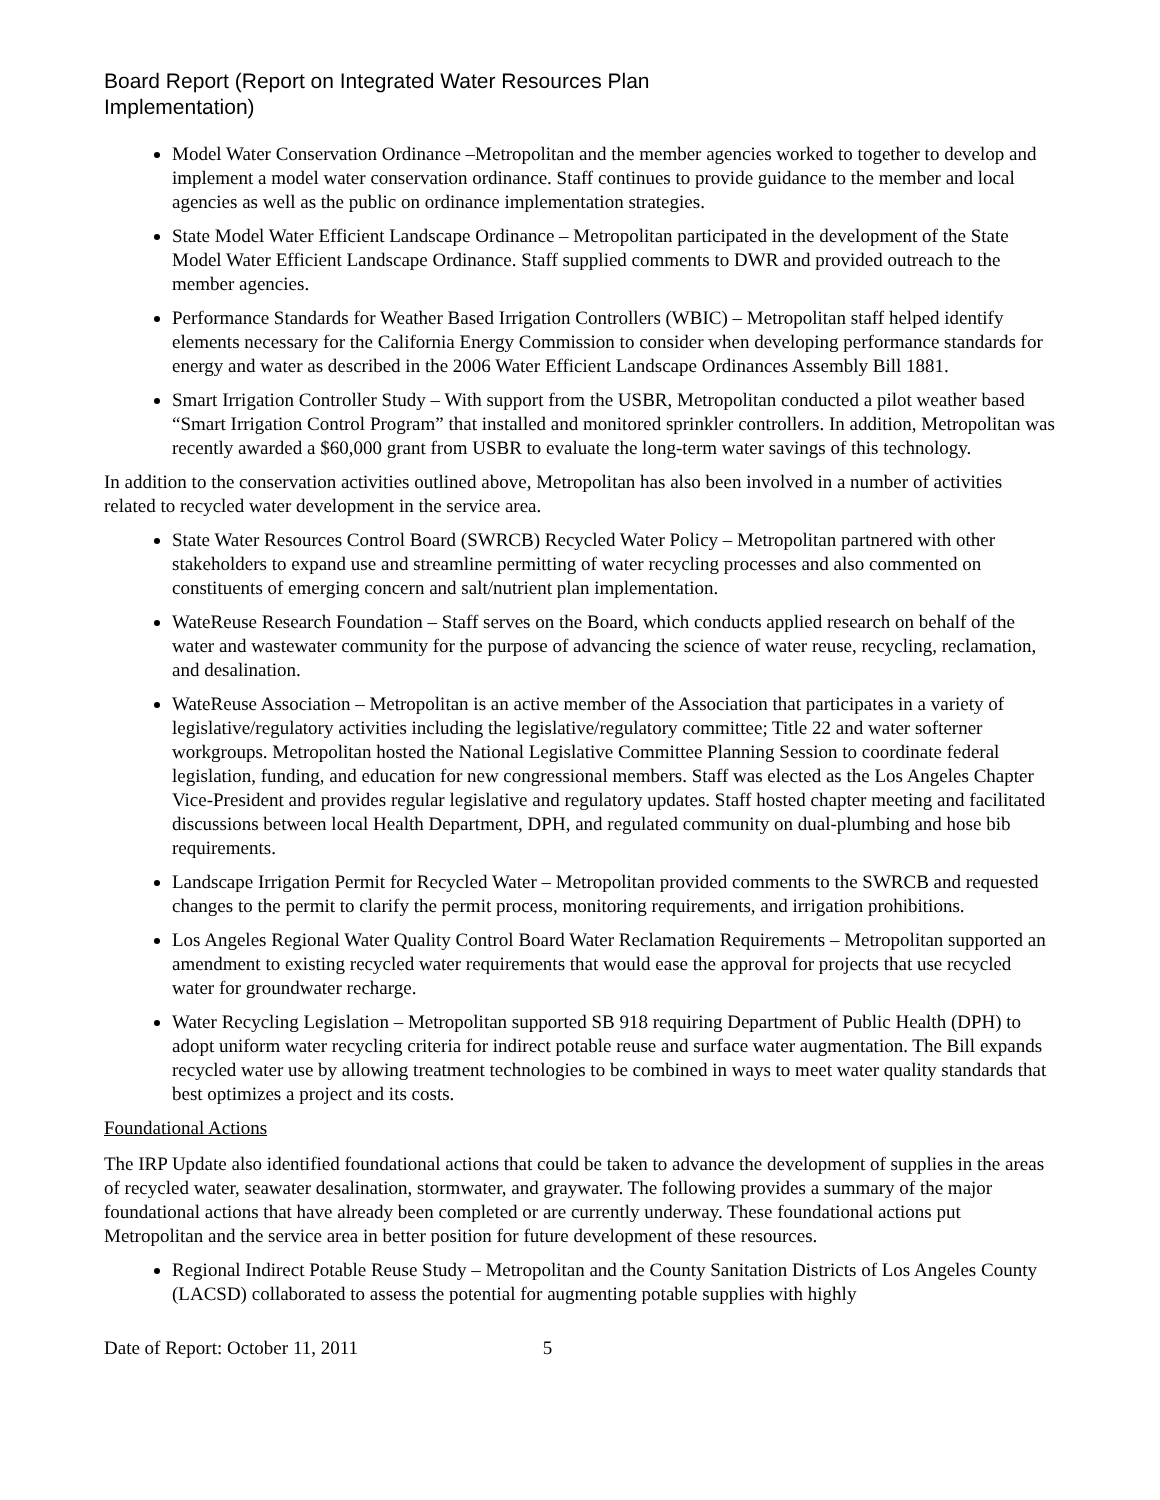Board Report (Report on Integrated Water Resources Plan
Implementation)
Model Water Conservation Ordinance –Metropolitan and the member agencies worked to together to develop and implement a model water conservation ordinance. Staff continues to provide guidance to the member and local agencies as well as the public on ordinance implementation strategies.
State Model Water Efficient Landscape Ordinance – Metropolitan participated in the development of the State Model Water Efficient Landscape Ordinance. Staff supplied comments to DWR and provided outreach to the member agencies.
Performance Standards for Weather Based Irrigation Controllers (WBIC) – Metropolitan staff helped identify elements necessary for the California Energy Commission to consider when developing performance standards for energy and water as described in the 2006 Water Efficient Landscape Ordinances Assembly Bill 1881.
Smart Irrigation Controller Study – With support from the USBR, Metropolitan conducted a pilot weather based “Smart Irrigation Control Program” that installed and monitored sprinkler controllers. In addition, Metropolitan was recently awarded a $60,000 grant from USBR to evaluate the long-term water savings of this technology.
In addition to the conservation activities outlined above, Metropolitan has also been involved in a number of activities related to recycled water development in the service area.
State Water Resources Control Board (SWRCB) Recycled Water Policy – Metropolitan partnered with other stakeholders to expand use and streamline permitting of water recycling processes and also commented on constituents of emerging concern and salt/nutrient plan implementation.
WateReuse Research Foundation – Staff serves on the Board, which conducts applied research on behalf of the water and wastewater community for the purpose of advancing the science of water reuse, recycling, reclamation, and desalination.
WateReuse Association – Metropolitan is an active member of the Association that participates in a variety of legislative/regulatory activities including the legislative/regulatory committee; Title 22 and water softerner workgroups. Metropolitan hosted the National Legislative Committee Planning Session to coordinate federal legislation, funding, and education for new congressional members. Staff was elected as the Los Angeles Chapter Vice-President and provides regular legislative and regulatory updates. Staff hosted chapter meeting and facilitated discussions between local Health Department, DPH, and regulated community on dual-plumbing and hose bib requirements.
Landscape Irrigation Permit for Recycled Water – Metropolitan provided comments to the SWRCB and requested changes to the permit to clarify the permit process, monitoring requirements, and irrigation prohibitions.
Los Angeles Regional Water Quality Control Board Water Reclamation Requirements – Metropolitan supported an amendment to existing recycled water requirements that would ease the approval for projects that use recycled water for groundwater recharge.
Water Recycling Legislation – Metropolitan supported SB 918 requiring Department of Public Health (DPH) to adopt uniform water recycling criteria for indirect potable reuse and surface water augmentation. The Bill expands recycled water use by allowing treatment technologies to be combined in ways to meet water quality standards that best optimizes a project and its costs.
Foundational Actions
The IRP Update also identified foundational actions that could be taken to advance the development of supplies in the areas of recycled water, seawater desalination, stormwater, and graywater. The following provides a summary of the major foundational actions that have already been completed or are currently underway. These foundational actions put Metropolitan and the service area in better position for future development of these resources.
Regional Indirect Potable Reuse Study – Metropolitan and the County Sanitation Districts of Los Angeles County (LACSD) collaborated to assess the potential for augmenting potable supplies with highly
Date of Report: October 11, 2011 5